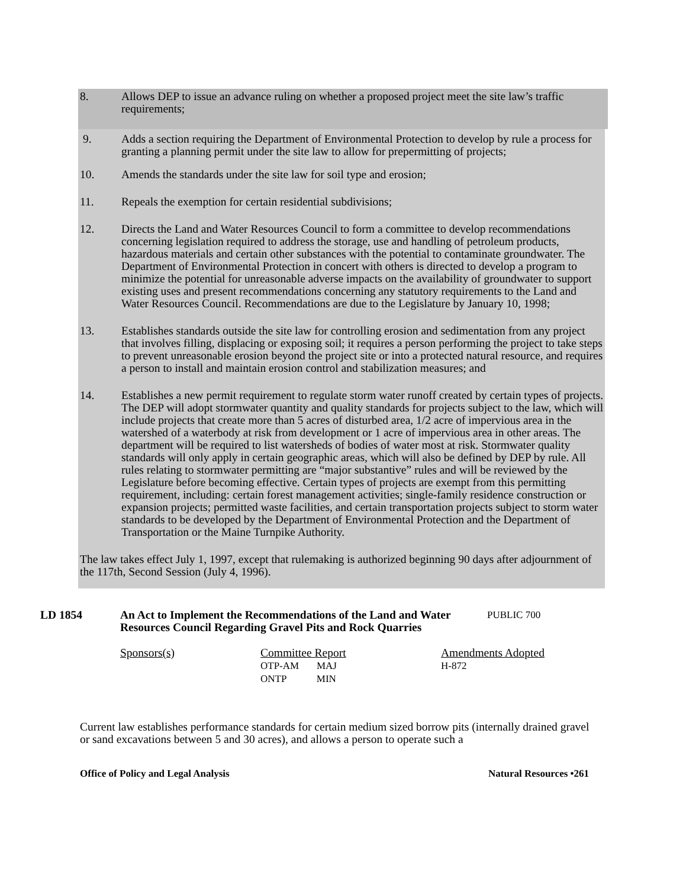8. Allows DEP to issue an advance ruling on whether a proposed project meet the site law’s traffic requirements;
9. Adds a section requiring the Department of Environmental Protection to develop by rule a process for granting a planning permit under the site law to allow for prepermitting of projects;
10. Amends the standards under the site law for soil type and erosion;
11. Repeals the exemption for certain residential subdivisions;
12. Directs the Land and Water Resources Council to form a committee to develop recommendations concerning legislation required to address the storage, use and handling of petroleum products, hazardous materials and certain other substances with the potential to contaminate groundwater. The Department of Environmental Protection in concert with others is directed to develop a program to minimize the potential for unreasonable adverse impacts on the availability of groundwater to support existing uses and present recommendations concerning any statutory requirements to the Land and Water Resources Council. Recommendations are due to the Legislature by January 10, 1998;
13. Establishes standards outside the site law for controlling erosion and sedimentation from any project that involves filling, displacing or exposing soil; it requires a person performing the project to take steps to prevent unreasonable erosion beyond the project site or into a protected natural resource, and requires a person to install and maintain erosion control and stabilization measures; and
14. Establishes a new permit requirement to regulate storm water runoff created by certain types of projects. The DEP will adopt stormwater quantity and quality standards for projects subject to the law, which will include projects that create more than 5 acres of disturbed area, 1/2 acre of impervious area in the watershed of a waterbody at risk from development or 1 acre of impervious area in other areas. The department will be required to list watersheds of bodies of water most at risk. Stormwater quality standards will only apply in certain geographic areas, which will also be defined by DEP by rule. All rules relating to stormwater permitting are “major substantive” rules and will be reviewed by the Legislature before becoming effective. Certain types of projects are exempt from this permitting requirement, including: certain forest management activities; single-family residence construction or expansion projects; permitted waste facilities, and certain transportation projects subject to storm water standards to be developed by the Department of Environmental Protection and the Department of Transportation or the Maine Turnpike Authority.
The law takes effect July 1, 1997, except that rulemaking is authorized beginning 90 days after adjournment of the 117th, Second Session (July 4, 1996).
LD 1854 An Act to Implement the Recommendations of the Land and Water Resources Council Regarding Gravel Pits and Rock Quarries
PUBLIC 700
Sponsors(s) Committee Report
OTP-AM MAJ
ONTP MIN
Amendments Adopted
H-872
Current law establishes performance standards for certain medium sized borrow pits (internally drained gravel or sand excavations between 5 and 30 acres), and allows a person to operate such a
Office of Policy and Legal Analysis Natural Resources •261